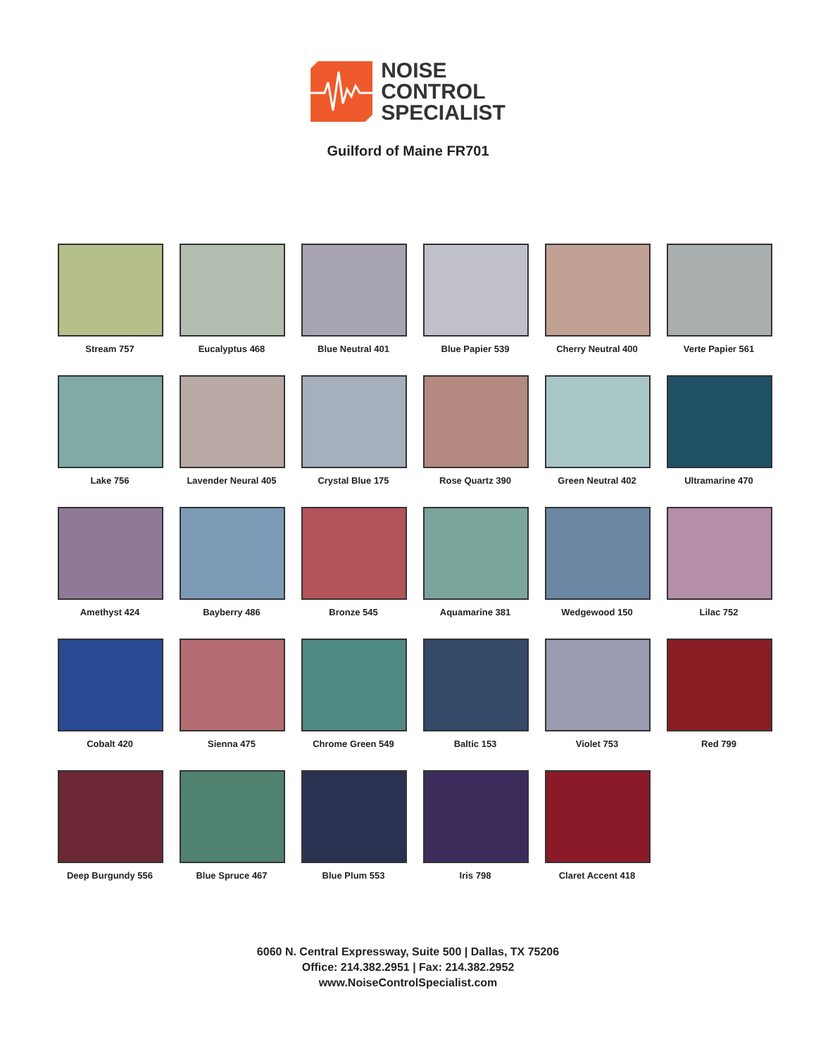NOISE
CONTROL
SPECIALIST
Guilford of Maine FR701
Stream 757
Eucalyptus 468
Blue Neutral 401
Blue Papier 539
Cherry Neutral 400
Verte Papier 561
Lake 756
Lavender Neural 405
Crystal Blue 175
Rose Quartz 390
Green Neutral 402
Ultramarine 470
Amethyst 424
Bayberry 486
Bronze 545
Aquamarine 381
Wedgewood 150
Lilac 752
Cobalt 420
Sienna 475
Chrome Green 549
Baltic 153
Violet 753
Red 799
Deep Burgundy 556
Blue Spruce 467
Blue Plum 553
Iris 798
Claret Accent 418
6060 N. Central Expressway, Suite 500 | Dallas, TX 75206
Office: 214.382.2951 | Fax: 214.382.2952
www.NoiseControlSpecialist.com